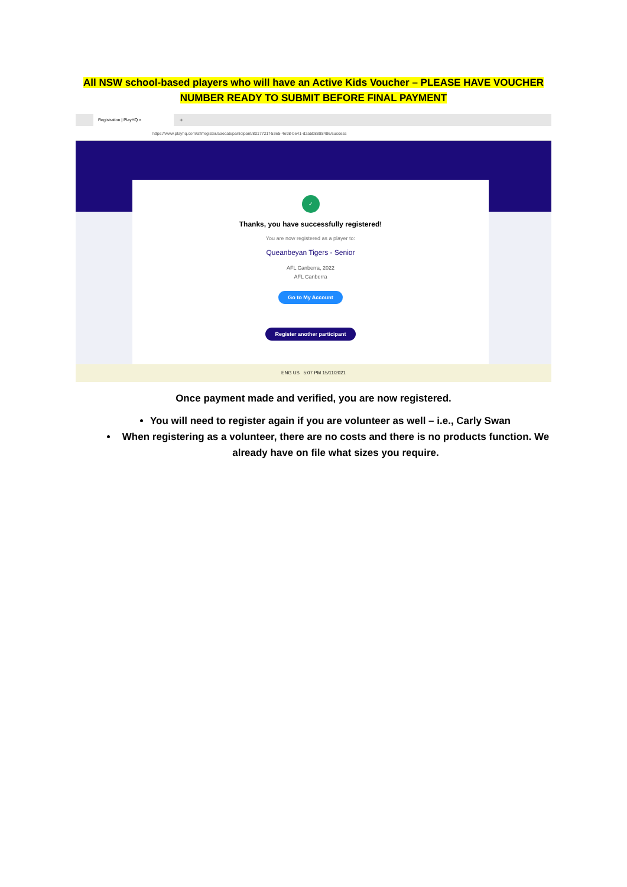All NSW school-based players who will have an Active Kids Voucher – PLEASE HAVE VOUCHER
NUMBER READY TO SUBMIT BEFORE FINAL PAYMENT
Registration | PlayHQ ×
+
https://www.playhq.com/afl/register/aaecab/participant/8017721f-53e5-4e98-be41-d2a5b8888486/success
✓
Thanks, you have successfully registered!
You are now registered as a player to:
Queanbeyan Tigers - Senior
AFL Canberra, 2022
AFL Canberra
Go to My Account
Register another participant
ENG US 5:07 PM 15/11/2021
Once payment made and verified, you are now registered.
You will need to register again if you are volunteer as well – i.e., Carly Swan
When registering as a volunteer, there are no costs and there is no products function. We already have on file what sizes you require.